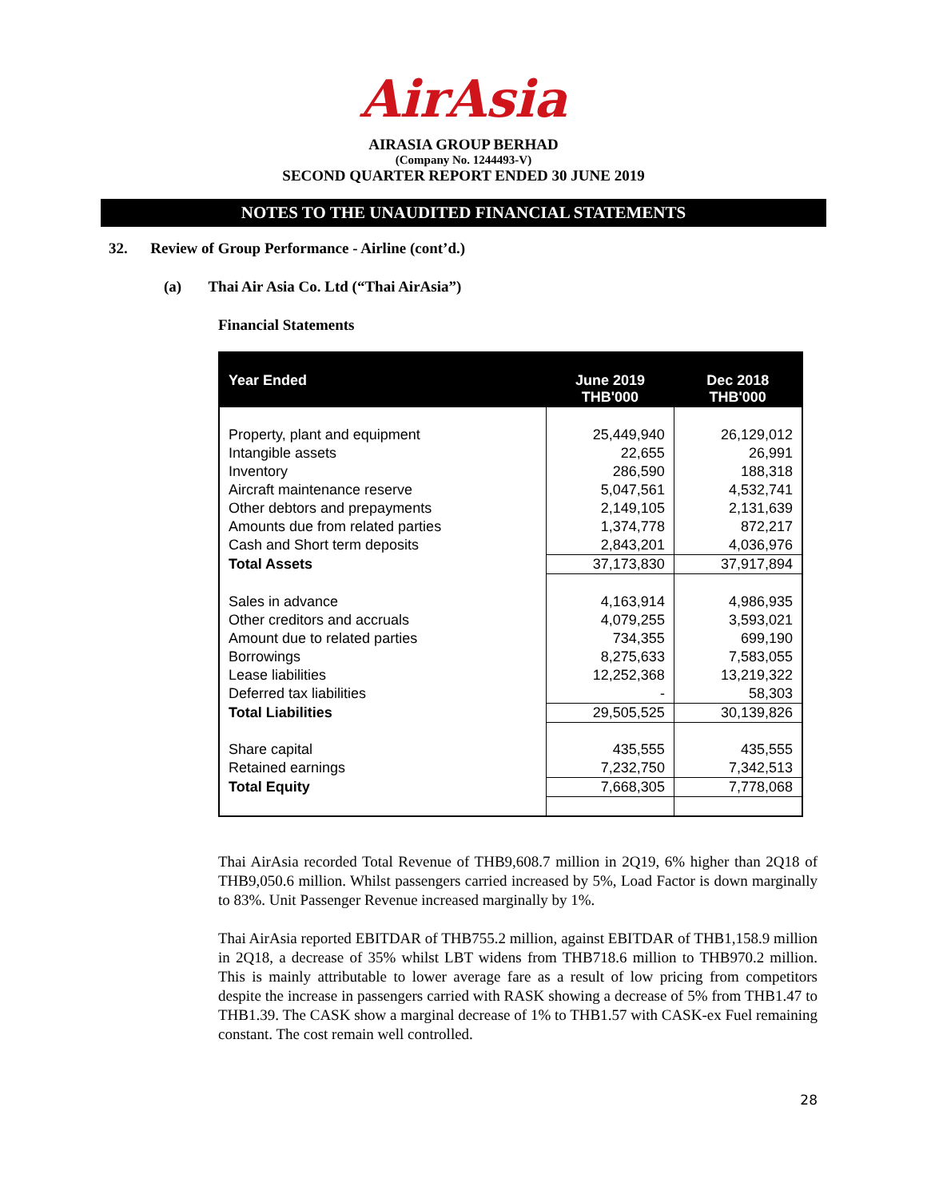AirAsia
AIRASIA GROUP BERHAD
(Company No. 1244493-V)
SECOND QUARTER REPORT ENDED 30 JUNE 2019
NOTES TO THE UNAUDITED FINANCIAL STATEMENTS
32. Review of Group Performance - Airline (cont’d.)
(a) Thai Air Asia Co. Ltd (“Thai AirAsia”)
Financial Statements
| Year Ended | June 2019 THB'000 | Dec 2018 THB'000 |
| --- | --- | --- |
| Property, plant and equipment | 25,449,940 | 26,129,012 |
| Intangible assets | 22,655 | 26,991 |
| Inventory | 286,590 | 188,318 |
| Aircraft maintenance reserve | 5,047,561 | 4,532,741 |
| Other debtors and prepayments | 2,149,105 | 2,131,639 |
| Amounts due from related parties | 1,374,778 | 872,217 |
| Cash and Short term deposits | 2,843,201 | 4,036,976 |
| Total Assets | 37,173,830 | 37,917,894 |
| Sales in advance | 4,163,914 | 4,986,935 |
| Other creditors and accruals | 4,079,255 | 3,593,021 |
| Amount due to related parties | 734,355 | 699,190 |
| Borrowings | 8,275,633 | 7,583,055 |
| Lease liabilities | 12,252,368 | 13,219,322 |
| Deferred tax liabilities | - | 58,303 |
| Total Liabilities | 29,505,525 | 30,139,826 |
| Share capital | 435,555 | 435,555 |
| Retained earnings | 7,232,750 | 7,342,513 |
| Total Equity | 7,668,305 | 7,778,068 |
Thai AirAsia recorded Total Revenue of THB9,608.7 million in 2Q19, 6% higher than 2Q18 of THB9,050.6 million. Whilst passengers carried increased by 5%, Load Factor is down marginally to 83%. Unit Passenger Revenue increased marginally by 1%.
Thai AirAsia reported EBITDAR of THB755.2 million, against EBITDAR of THB1,158.9 million in 2Q18, a decrease of 35% whilst LBT widens from THB718.6 million to THB970.2 million. This is mainly attributable to lower average fare as a result of low pricing from competitors despite the increase in passengers carried with RASK showing a decrease of 5% from THB1.47 to THB1.39. The CASK show a marginal decrease of 1% to THB1.57 with CASK-ex Fuel remaining constant. The cost remain well controlled.
28